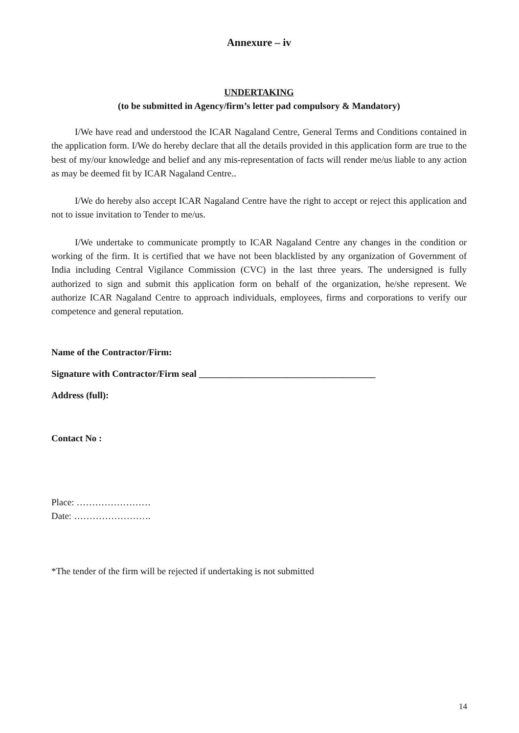Annexure – iv
UNDERTAKING
(to be submitted in Agency/firm’s letter pad compulsory & Mandatory)
I/We have read and understood the ICAR Nagaland Centre, General Terms and Conditions contained in the application form. I/We do hereby declare that all the details provided in this application form are true to the best of my/our knowledge and belief and any mis-representation of facts will render me/us liable to any action as may be deemed fit by ICAR Nagaland Centre..
I/We do hereby also accept ICAR Nagaland Centre have the right to accept or reject this application and not to issue invitation to Tender to me/us.
I/We undertake to communicate promptly to ICAR Nagaland Centre any changes in the condition or working of the firm. It is certified that we have not been blacklisted by any organization of Government of India including Central Vigilance Commission (CVC) in the last three years. The undersigned is fully authorized to sign and submit this application form on behalf of the organization, he/she represent. We authorize ICAR Nagaland Centre to approach individuals, employees, firms and corporations to verify our competence and general reputation.
Name of the Contractor/Firm:
Signature with Contractor/Firm seal ______________________________________
Address (full):
Contact No :
Place: ……………………
Date: …………………….
*The tender of the firm will be rejected if undertaking is not submitted
14